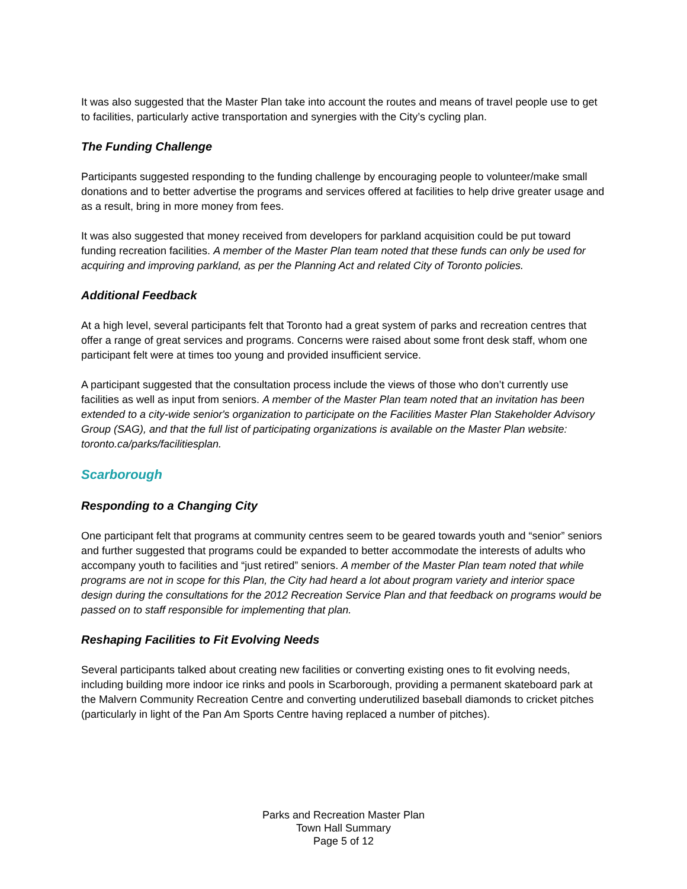It was also suggested that the Master Plan take into account the routes and means of travel people use to get to facilities, particularly active transportation and synergies with the City’s cycling plan.
The Funding Challenge
Participants suggested responding to the funding challenge by encouraging people to volunteer/make small donations and to better advertise the programs and services offered at facilities to help drive greater usage and as a result, bring in more money from fees.
It was also suggested that money received from developers for parkland acquisition could be put toward funding recreation facilities. A member of the Master Plan team noted that these funds can only be used for acquiring and improving parkland, as per the Planning Act and related City of Toronto policies.
Additional Feedback
At a high level, several participants felt that Toronto had a great system of parks and recreation centres that offer a range of great services and programs. Concerns were raised about some front desk staff, whom one participant felt were at times too young and provided insufficient service.
A participant suggested that the consultation process include the views of those who don’t currently use facilities as well as input from seniors. A member of the Master Plan team noted that an invitation has been extended to a city-wide senior's organization to participate on the Facilities Master Plan Stakeholder Advisory Group (SAG), and that the full list of participating organizations is available on the Master Plan website: toronto.ca/parks/facilitiesplan.
Scarborough
Responding to a Changing City
One participant felt that programs at community centres seem to be geared towards youth and “senior” seniors and further suggested that programs could be expanded to better accommodate the interests of adults who accompany youth to facilities and “just retired” seniors. A member of the Master Plan team noted that while programs are not in scope for this Plan, the City had heard a lot about program variety and interior space design during the consultations for the 2012 Recreation Service Plan and that feedback on programs would be passed on to staff responsible for implementing that plan.
Reshaping Facilities to Fit Evolving Needs
Several participants talked about creating new facilities or converting existing ones to fit evolving needs, including building more indoor ice rinks and pools in Scarborough, providing a permanent skateboard park at the Malvern Community Recreation Centre and converting underutilized baseball diamonds to cricket pitches (particularly in light of the Pan Am Sports Centre having replaced a number of pitches).
Parks and Recreation Master Plan
Town Hall Summary
Page 5 of 12